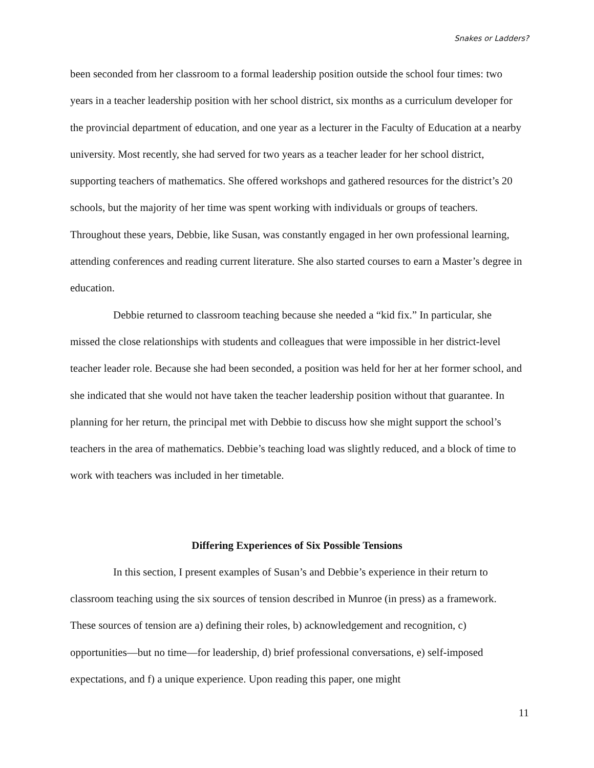Snakes or Ladders?
been seconded from her classroom to a formal leadership position outside the school four times: two years in a teacher leadership position with her school district, six months as a curriculum developer for the provincial department of education, and one year as a lecturer in the Faculty of Education at a nearby university. Most recently, she had served for two years as a teacher leader for her school district, supporting teachers of mathematics. She offered workshops and gathered resources for the district’s 20 schools, but the majority of her time was spent working with individuals or groups of teachers. Throughout these years, Debbie, like Susan, was constantly engaged in her own professional learning, attending conferences and reading current literature. She also started courses to earn a Master’s degree in education.
Debbie returned to classroom teaching because she needed a “kid fix.” In particular, she missed the close relationships with students and colleagues that were impossible in her district-level teacher leader role. Because she had been seconded, a position was held for her at her former school, and she indicated that she would not have taken the teacher leadership position without that guarantee. In planning for her return, the principal met with Debbie to discuss how she might support the school’s teachers in the area of mathematics. Debbie’s teaching load was slightly reduced, and a block of time to work with teachers was included in her timetable.
Differing Experiences of Six Possible Tensions
In this section, I present examples of Susan’s and Debbie’s experience in their return to classroom teaching using the six sources of tension described in Munroe (in press) as a framework. These sources of tension are a) defining their roles, b) acknowledgement and recognition, c) opportunities—but no time—for leadership, d) brief professional conversations, e) self-imposed expectations, and f) a unique experience. Upon reading this paper, one might
11